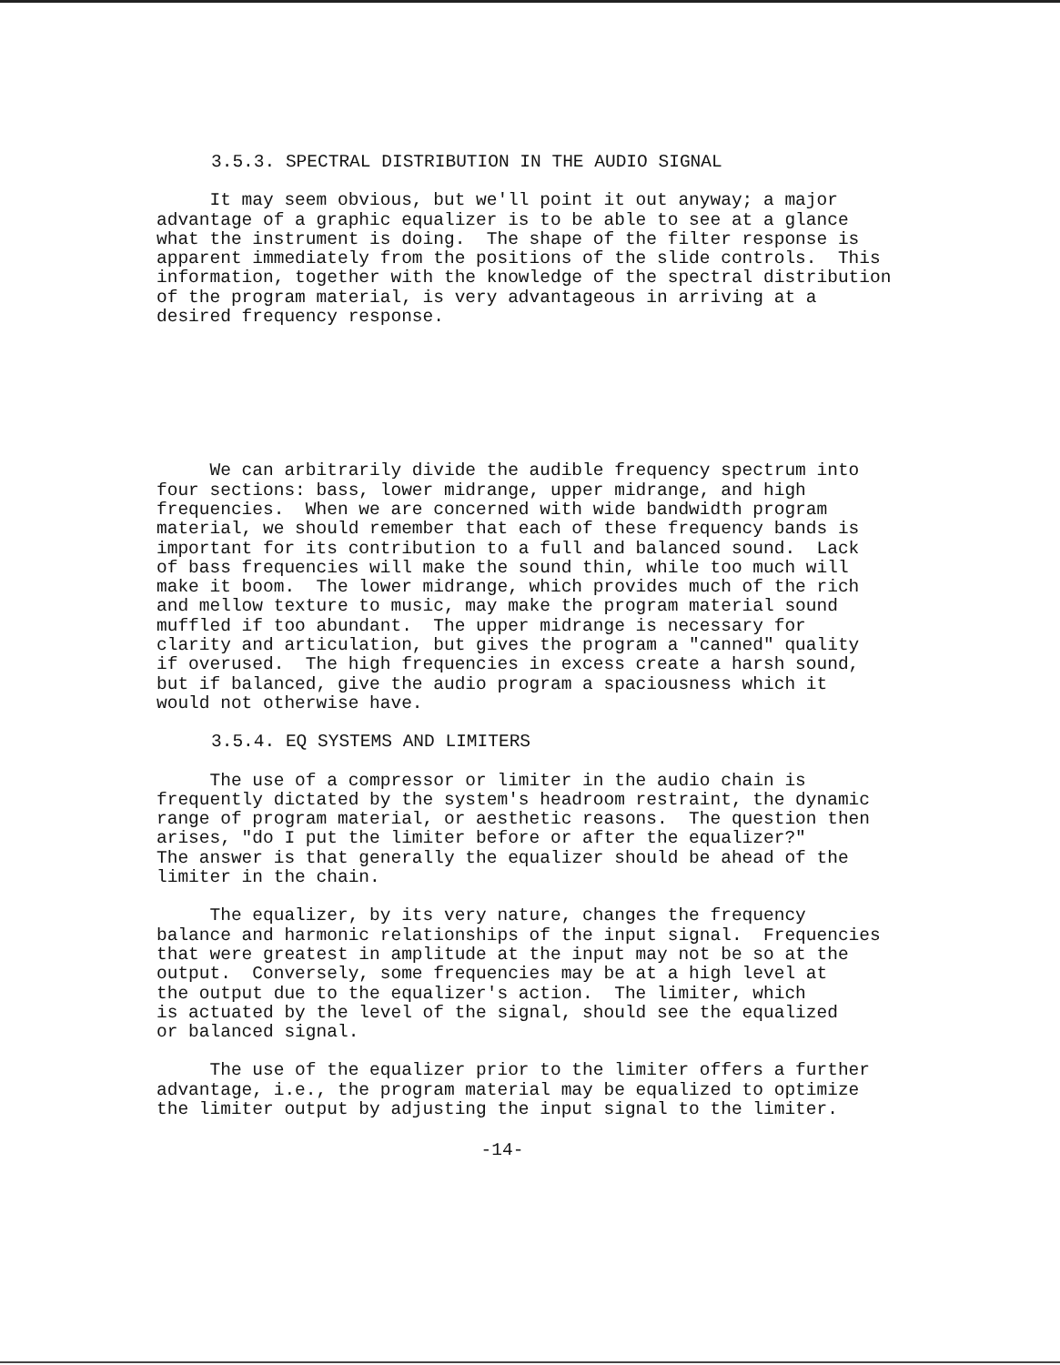3.5.3. SPECTRAL DISTRIBUTION IN THE AUDIO SIGNAL
It may seem obvious, but we'll point it out anyway; a major advantage of a graphic equalizer is to be able to see at a glance what the instrument is doing. The shape of the filter response is apparent immediately from the positions of the slide controls. This information, together with the knowledge of the spectral distribution of the program material, is very advantageous in arriving at a desired frequency response.
We can arbitrarily divide the audible frequency spectrum into four sections: bass, lower midrange, upper midrange, and high frequencies. When we are concerned with wide bandwidth program material, we should remember that each of these frequency bands is important for its contribution to a full and balanced sound. Lack of bass frequencies will make the sound thin, while too much will make it boom. The lower midrange, which provides much of the rich and mellow texture to music, may make the program material sound muffled if too abundant. The upper midrange is necessary for clarity and articulation, but gives the program a "canned" quality if overused. The high frequencies in excess create a harsh sound, but if balanced, give the audio program a spaciousness which it would not otherwise have.
3.5.4. EQ SYSTEMS AND LIMITERS
The use of a compressor or limiter in the audio chain is frequently dictated by the system's headroom restraint, the dynamic range of program material, or aesthetic reasons. The question then arises, "do I put the limiter before or after the equalizer?" The answer is that generally the equalizer should be ahead of the limiter in the chain.
The equalizer, by its very nature, changes the frequency balance and harmonic relationships of the input signal. Frequencies that were greatest in amplitude at the input may not be so at the output. Conversely, some frequencies may be at a high level at the output due to the equalizer's action. The limiter, which is actuated by the level of the signal, should see the equalized or balanced signal.
The use of the equalizer prior to the limiter offers a further advantage, i.e., the program material may be equalized to optimize the limiter output by adjusting the input signal to the limiter.
-14-